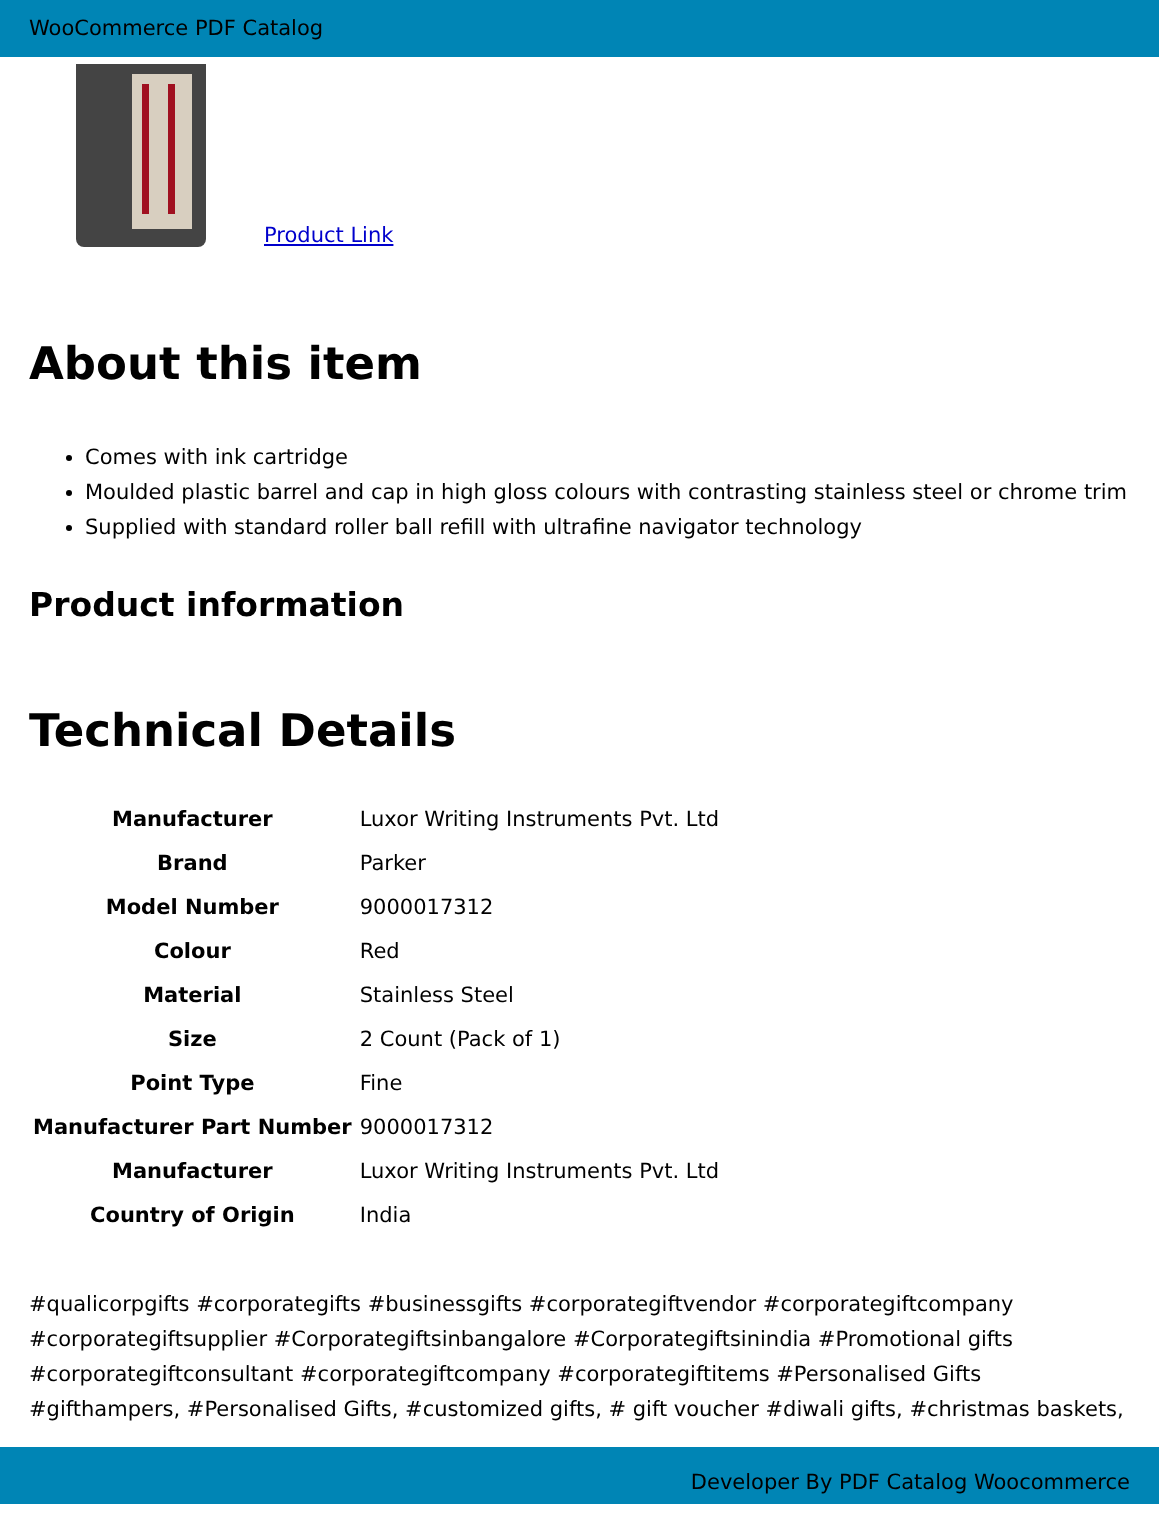WooCommerce PDF Catalog
Product Link
About this item
Comes with ink cartridge
Moulded plastic barrel and cap in high gloss colours with contrasting stainless steel or chrome trim
Supplied with standard roller ball refill with ultrafine navigator technology
Product information
Technical Details
| Manufacturer | Luxor Writing Instruments Pvt. Ltd |
| Brand | Parker |
| Model Number | 9000017312 |
| Colour | Red |
| Material | Stainless Steel |
| Size | 2 Count (Pack of 1) |
| Point Type | Fine |
| Manufacturer Part Number | 9000017312 |
| Manufacturer | Luxor Writing Instruments Pvt. Ltd |
| Country of Origin | India |
#qualicorpgifts #corporategifts #businessgifts #corporategiftvendor #corporategiftcompany #corporategiftsupplier #Corporategiftsinbangalore #Corporategiftsinindia #Promotional gifts #corporategiftconsultant #corporategiftcompany #corporategiftitems #Personalised Gifts #gifthampers, #Personalised Gifts, #customized gifts, # gift voucher #diwali gifts, #christmas baskets,
Developer By PDF Catalog Woocommerce